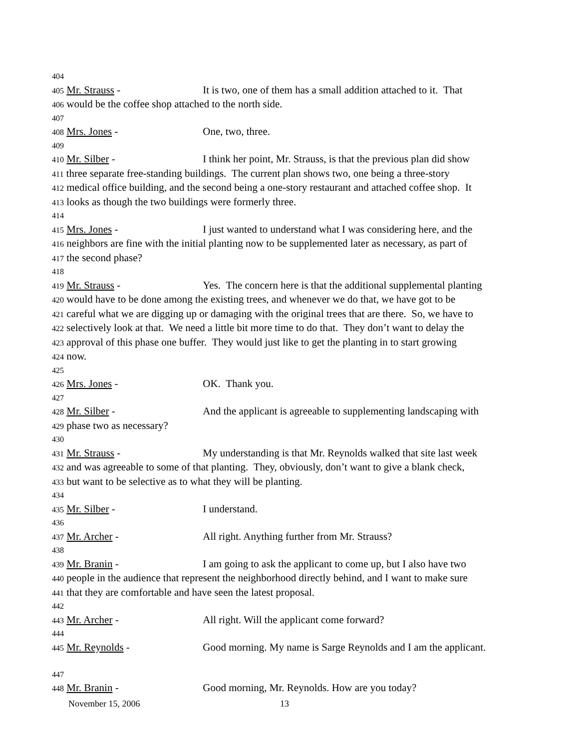404
405 Mr. Strauss - It is two, one of them has a small addition attached to it. That
406 would be the coffee shop attached to the north side.
407
408 Mrs. Jones - One, two, three.
409
410 Mr. Silber - I think her point, Mr. Strauss, is that the previous plan did show
411 three separate free-standing buildings. The current plan shows two, one being a three-story
412 medical office building, and the second being a one-story restaurant and attached coffee shop. It
413 looks as though the two buildings were formerly three.
414
415 Mrs. Jones - I just wanted to understand what I was considering here, and the
416 neighbors are fine with the initial planting now to be supplemented later as necessary, as part of
417 the second phase?
418
419 Mr. Strauss - Yes. The concern here is that the additional supplemental planting
420 would have to be done among the existing trees, and whenever we do that, we have got to be
421 careful what we are digging up or damaging with the original trees that are there. So, we have to
422 selectively look at that. We need a little bit more time to do that. They don’t want to delay the
423 approval of this phase one buffer. They would just like to get the planting in to start growing
424 now.
425
426 Mrs. Jones - OK. Thank you.
427
428 Mr. Silber - And the applicant is agreeable to supplementing landscaping with
429 phase two as necessary?
430
431 Mr. Strauss - My understanding is that Mr. Reynolds walked that site last week
432 and was agreeable to some of that planting. They, obviously, don’t want to give a blank check,
433 but want to be selective as to what they will be planting.
434
435 Mr. Silber - I understand.
436
437 Mr. Archer - All right. Anything further from Mr. Strauss?
438
439 Mr. Branin - I am going to ask the applicant to come up, but I also have two
440 people in the audience that represent the neighborhood directly behind, and I want to make sure
441 that they are comfortable and have seen the latest proposal.
442
443 Mr. Archer - All right. Will the applicant come forward?
444
445 Mr. Reynolds - Good morning. My name is Sarge Reynolds and I am the applicant.
447
448 Mr. Branin - Good morning, Mr. Reynolds. How are you today?
November 15, 2006 13